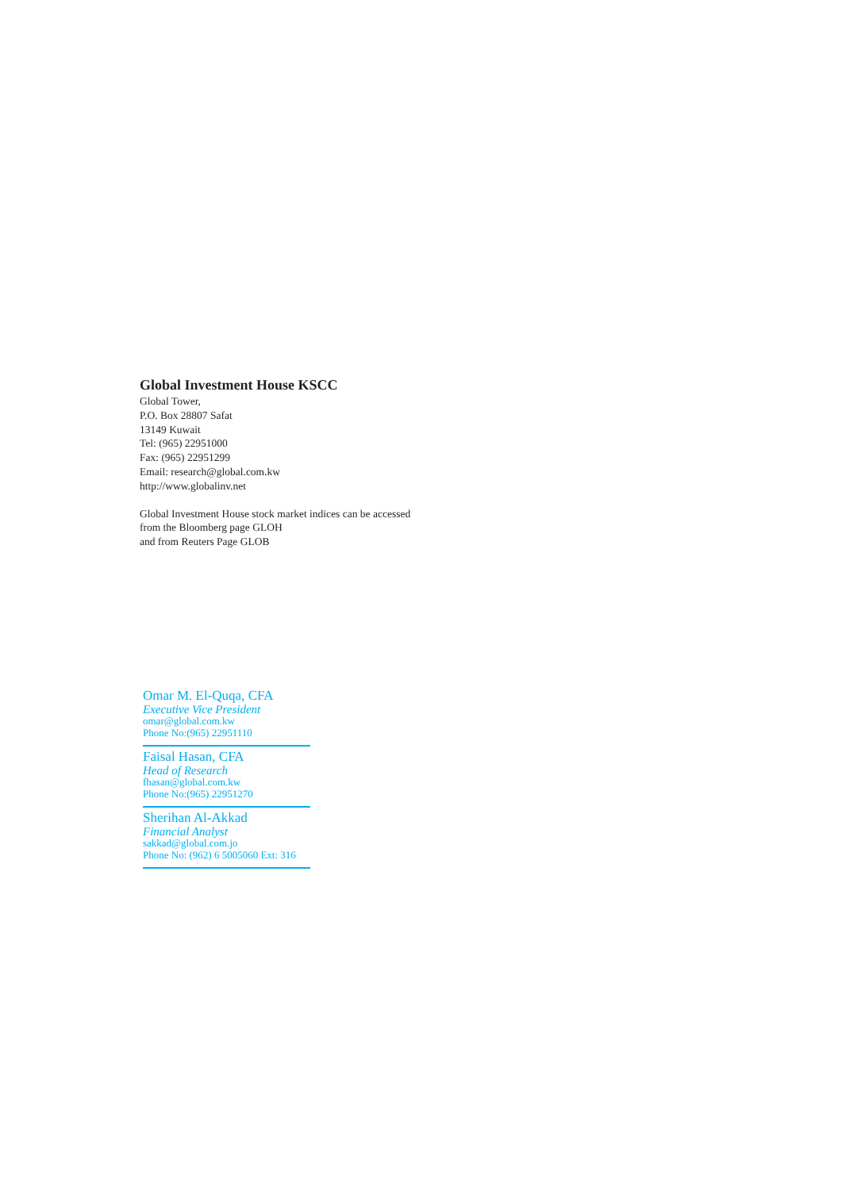Global Investment House KSCC
Global Tower,
P.O. Box 28807 Safat
13149 Kuwait
Tel: (965) 22951000
Fax: (965) 22951299
Email: research@global.com.kw
http://www.globalinv.net
Global Investment House stock market indices can be accessed
from the Bloomberg page GLOH
and from Reuters Page GLOB
Omar M. El-Quqa, CFA
Executive Vice President
omar@global.com.kw
Phone No:(965) 22951110
Faisal Hasan, CFA
Head of Research
fhasan@global.com.kw
Phone No:(965) 22951270
Sherihan Al-Akkad
Financial Analyst
sakkad@global.com.jo
Phone No: (962) 6 5005060 Ext: 316